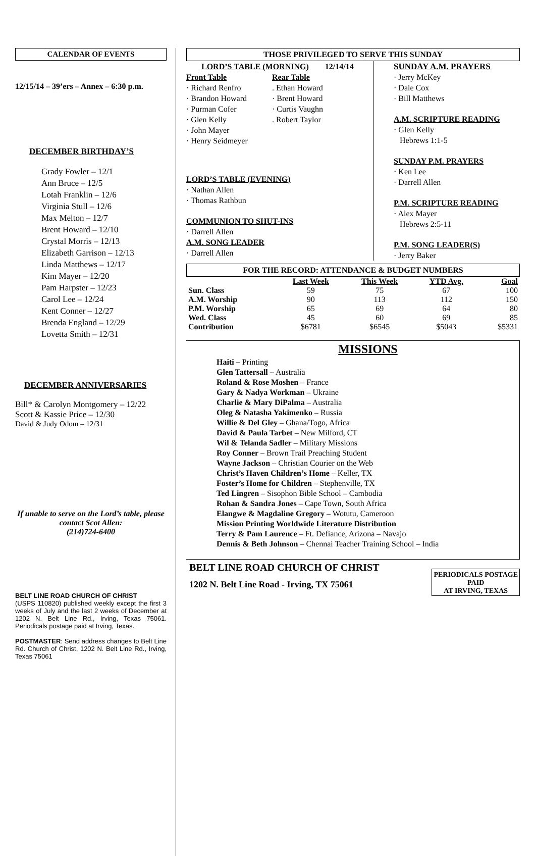CALENDAR OF EVENTS
12/15/14 – 39’ers – Annex – 6:30 p.m.
DECEMBER BIRTHDAY’S
Grady Fowler – 12/1
Ann Bruce – 12/5
Lotah Franklin – 12/6
Virginia Stull – 12/6
Max Melton – 12/7
Brent Howard – 12/10
Crystal Morris – 12/13
Elizabeth Garrison – 12/13
Linda Matthews – 12/17
Kim Mayer – 12/20
Pam Harpster – 12/23
Carol Lee – 12/24
Kent Conner – 12/27
Brenda England – 12/29
Lovetta Smith – 12/31
DECEMBER ANNIVERSARIES
Bill* & Carolyn Montgomery – 12/22
Scott & Kassie Price – 12/30
David & Judy Odom – 12/31
If unable to serve on the Lord’s table, please contact Scot Allen:
(214)724-6400
BELT LINE ROAD CHURCH OF CHRIST
(USPS 110820) published weekly except the first 3 weeks of July and the last 2 weeks of December at 1202 N. Belt Line Rd., Irving, Texas 75061. Periodicals postage paid at Irving, Texas.
POSTMASTER: Send address changes to Belt Line Rd. Church of Christ, 1202 N. Belt Line Rd., Irving, Texas 75061
THOSE PRIVILEGED TO SERVE THIS SUNDAY
LORD’S TABLE (MORNING) 12/14/14
Front Table
· Richard Renfro
· Brandon Howard
· Purman Cofer
· Glen Kelly
· John Mayer
· Henry Seidmeyer
Rear Table
. Ethan Howard
· Brent Howard
· Curtis Vaughn
. Robert Taylor
LORD’S TABLE (EVENING)
· Nathan Allen
· Thomas Rathbun
COMMUNION TO SHUT-INS
· Darrell Allen
A.M. SONG LEADER
· Darrell Allen
SUNDAY A.M. PRAYERS
· Jerry McKey
· Dale Cox
· Bill Matthews
A.M. SCRIPTURE READING
· Glen Kelly
Hebrews 1:1-5
SUNDAY P.M. PRAYERS
· Ken Lee
· Darrell Allen
P.M. SCRIPTURE READING
· Alex Mayer
Hebrews 2:5-11
P.M. SONG LEADER(S)
· Jerry Baker
FOR THE RECORD: ATTENDANCE & BUDGET NUMBERS
| | Last Week | This Week | YTD Avg. | Goal |
| --- | --- | --- | --- | --- |
| Sun. Class | 59 | 75 | 67 | 100 |
| A.M. Worship | 90 | 113 | 112 | 150 |
| P.M. Worship | 65 | 69 | 64 | 80 |
| Wed. Class | 45 | 60 | 69 | 85 |
| Contribution | $6781 | $6545 | $5043 | $5331 |
MISSIONS
Haiti – Printing
Glen Tattersall – Australia
Roland & Rose Moshen – France
Gary & Nadya Workman – Ukraine
Charlie & Mary DiPalma – Australia
Oleg & Natasha Yakimenko – Russia
Willie & Del Gley – Ghana/Togo, Africa
David & Paula Tarbet – New Milford, CT
Wil & Telanda Sadler – Military Missions
Roy Conner – Brown Trail Preaching Student
Wayne Jackson – Christian Courier on the Web
Christ’s Haven Children’s Home – Keller, TX
Foster’s Home for Children – Stephenville, TX
Ted Lingren – Sisophon Bible School – Cambodia
Rohan & Sandra Jones – Cape Town, South Africa
Elangwe & Magdaline Gregory – Wotutu, Cameroon
Mission Printing Worldwide Literature Distribution
Terry & Pam Laurence – Ft. Defiance, Arizona – Navajo
Dennis & Beth Johnson – Chennai Teacher Training School – India
BELT LINE ROAD CHURCH OF CHRIST
1202 N. Belt Line Road - Irving, TX 75061
PERIODICALS POSTAGE
PAID
AT IRVING, TEXAS